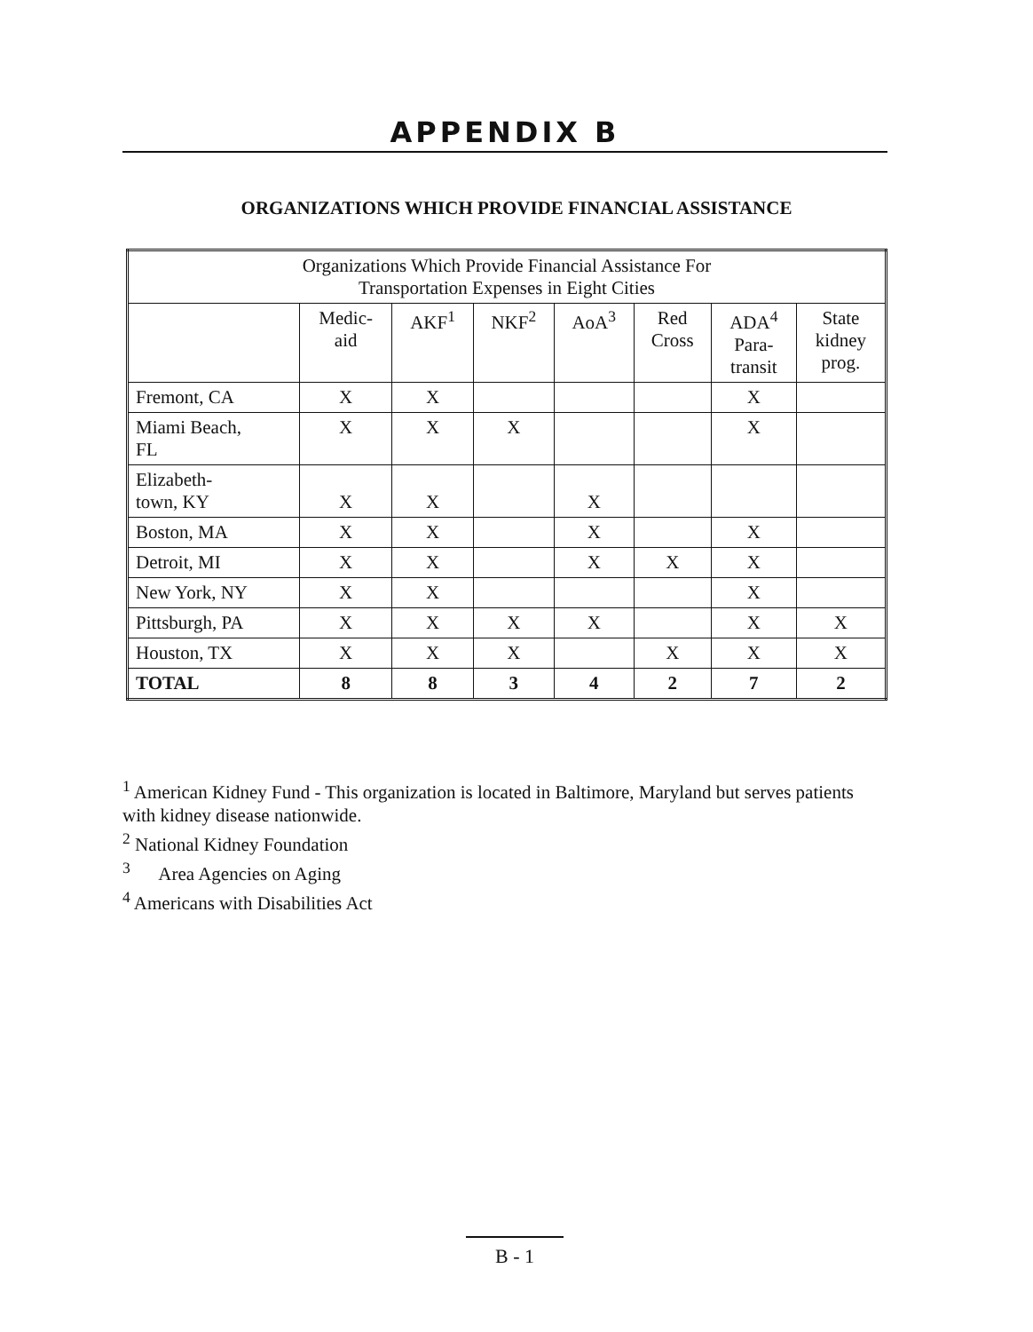APPENDIX B
ORGANIZATIONS WHICH PROVIDE FINANCIAL ASSISTANCE
| Organizations Which Provide Financial Assistance For Transportation Expenses in Eight Cities | | | | | | | |
| --- | --- | --- | --- | --- | --- | --- | --- |
| | Medic- aid | AKF<sup>1</sup> | NKF<sup>2</sup> | AoA<sup>3</sup> | Red Cross | ADA<sup>4</sup> Para- transit | State kidney prog. |
| Fremont, CA | X | X | | | | X | |
| Miami Beach, FL | X | X | X | | | X | |
| Elizabeth- town, KY | X | X | | X | | | |
| Boston, MA | X | X | | X | | X | |
| Detroit, MI | X | X | | X | X | X | |
| New York, NY | X | X | | | | X | |
| Pittsburgh, PA | X | X | X | X | | X | X |
| Houston, TX | X | X | X | | X | X | X |
| TOTAL | 8 | 8 | 3 | 4 | 2 | 7 | 2 |
<sup>1</sup> American Kidney Fund - This organization is located in Baltimore, Maryland but serves patients with kidney disease nationwide.
<sup>2</sup> National Kidney Foundation
<sup>3</sup> Area Agencies on Aging
<sup>4</sup> Americans with Disabilities Act
B - 1